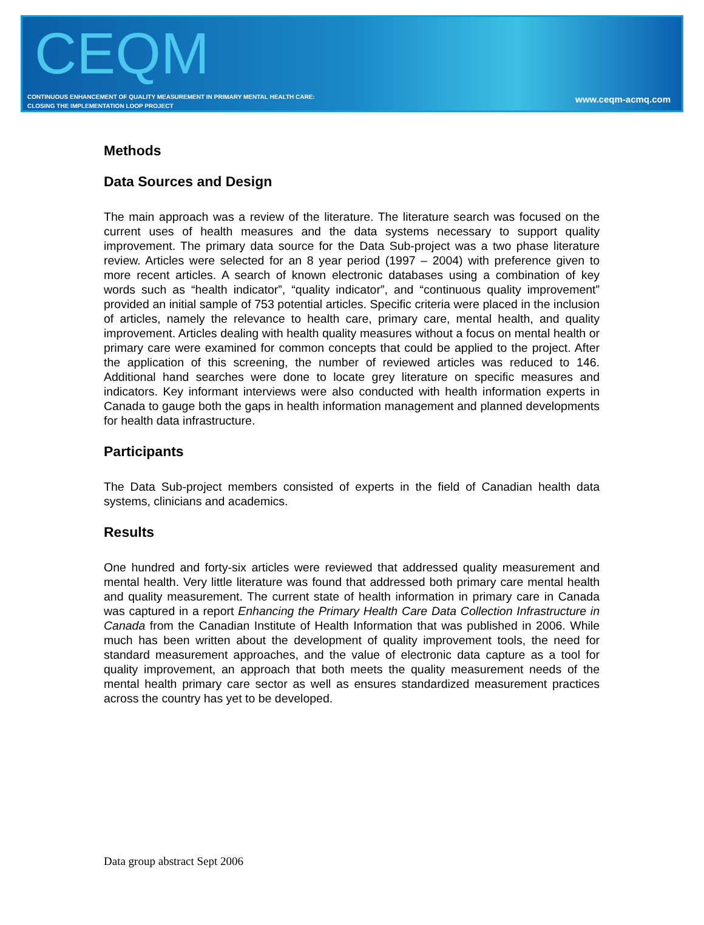CEQM
CONTINUOUS ENHANCEMENT OF QUALITY MEASUREMENT IN PRIMARY MENTAL HEALTH CARE:
CLOSING THE IMPLEMENTATION LOOP PROJECT
www.ceqm-acmq.com
Methods
Data Sources and Design
The main approach was a review of the literature. The literature search was focused on the current uses of health measures and the data systems necessary to support quality improvement. The primary data source for the Data Sub-project was a two phase literature review. Articles were selected for an 8 year period (1997 – 2004) with preference given to more recent articles. A search of known electronic databases using a combination of key words such as “health indicator”, “quality indicator”, and “continuous quality improvement” provided an initial sample of 753 potential articles. Specific criteria were placed in the inclusion of articles, namely the relevance to health care, primary care, mental health, and quality improvement. Articles dealing with health quality measures without a focus on mental health or primary care were examined for common concepts that could be applied to the project. After the application of this screening, the number of reviewed articles was reduced to 146. Additional hand searches were done to locate grey literature on specific measures and indicators. Key informant interviews were also conducted with health information experts in Canada to gauge both the gaps in health information management and planned developments for health data infrastructure.
Participants
The Data Sub-project members consisted of experts in the field of Canadian health data systems, clinicians and academics.
Results
One hundred and forty-six articles were reviewed that addressed quality measurement and mental health. Very little literature was found that addressed both primary care mental health and quality measurement. The current state of health information in primary care in Canada was captured in a report Enhancing the Primary Health Care Data Collection Infrastructure in Canada from the Canadian Institute of Health Information that was published in 2006. While much has been written about the development of quality improvement tools, the need for standard measurement approaches, and the value of electronic data capture as a tool for quality improvement, an approach that both meets the quality measurement needs of the mental health primary care sector as well as ensures standardized measurement practices across the country has yet to be developed.
Data group abstract Sept 2006